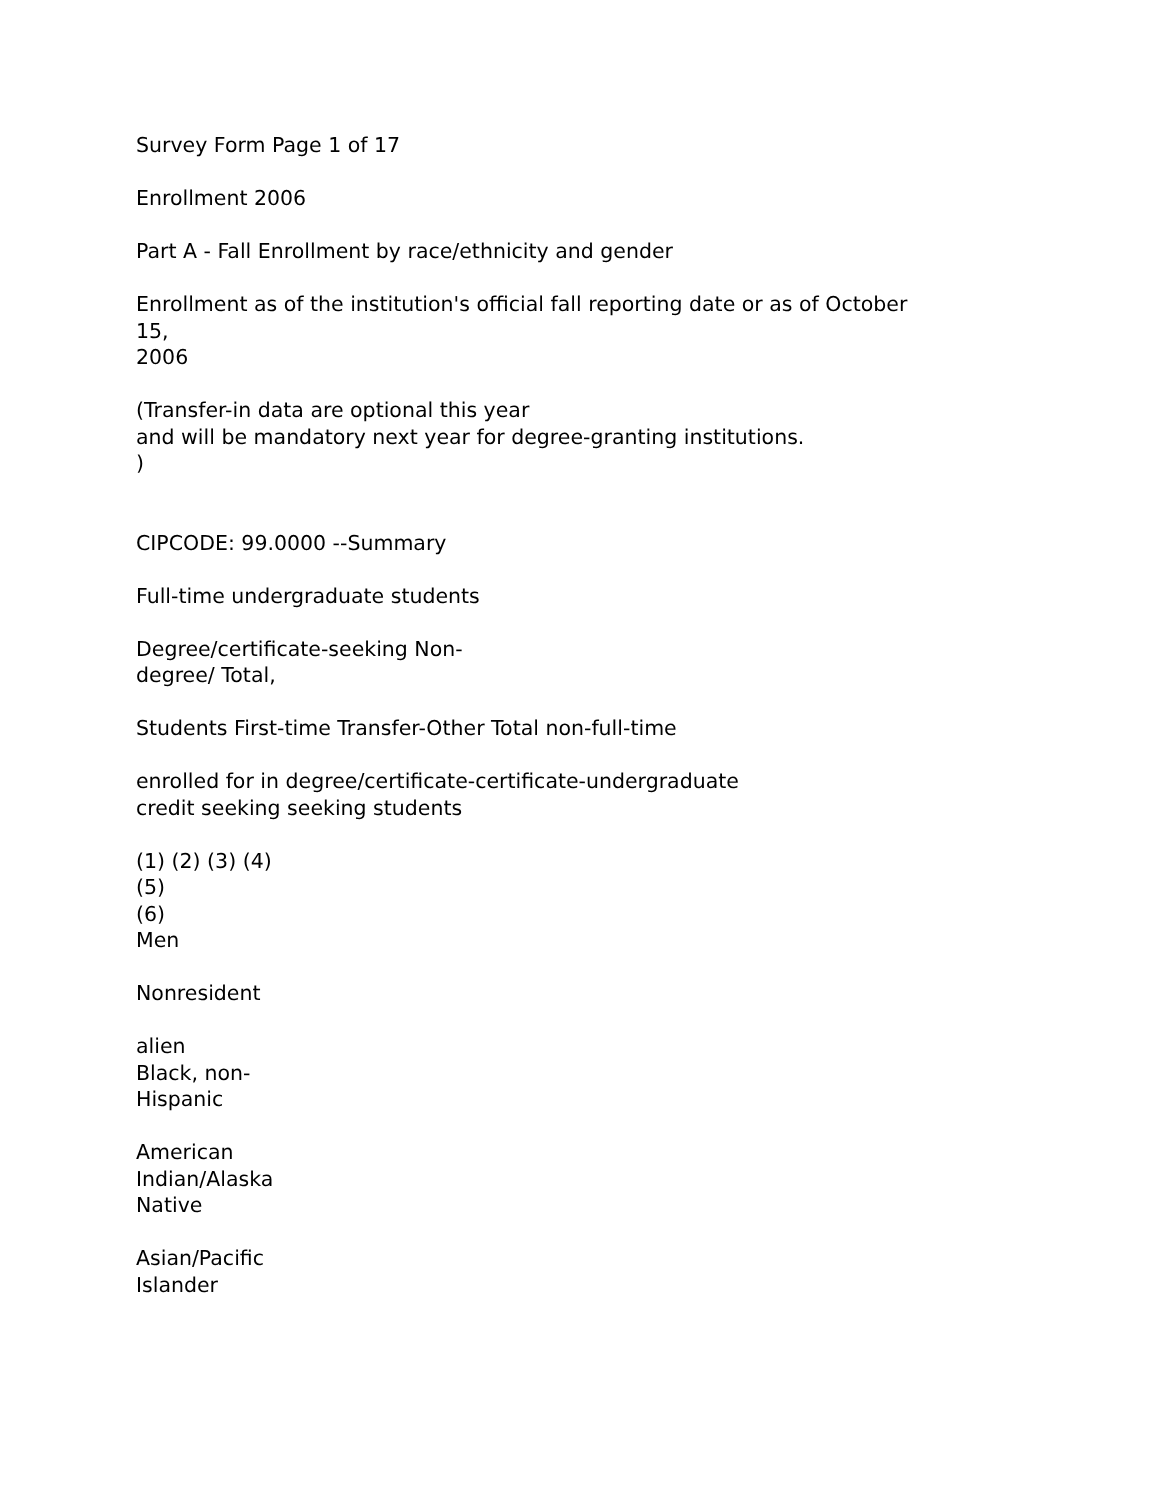Survey Form Page 1 of 17
Enrollment 2006
Part A - Fall Enrollment by race/ethnicity and gender
Enrollment as of the institution's official fall reporting date or as of October
15,
2006
(Transfer-in data are optional this year
and will be mandatory next year for degree-granting institutions.
)
CIPCODE: 99.0000 --Summary
Full-time undergraduate students
Degree/certificate-seeking Non-
degree/ Total,
Students First-time Transfer-Other Total non-full-time
enrolled for in degree/certificate-certificate-undergraduate
credit seeking seeking students
(1) (2) (3) (4)
(5)
(6)
Men
Nonresident
alien
Black, non-
Hispanic
American
Indian/Alaska
Native
Asian/Pacific
Islander